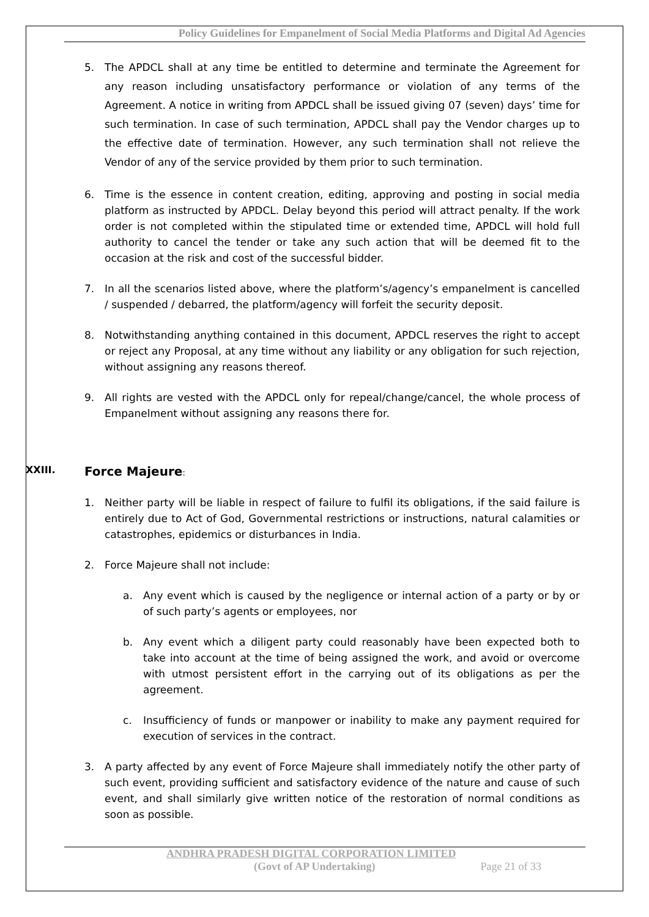Policy Guidelines for Empanelment of Social Media Platforms and Digital Ad Agencies
5. The APDCL shall at any time be entitled to determine and terminate the Agreement for any reason including unsatisfactory performance or violation of any terms of the Agreement. A notice in writing from APDCL shall be issued giving 07 (seven) days’ time for such termination. In case of such termination, APDCL shall pay the Vendor charges up to the effective date of termination. However, any such termination shall not relieve the Vendor of any of the service provided by them prior to such termination.
6. Time is the essence in content creation, editing, approving and posting in social media platform as instructed by APDCL. Delay beyond this period will attract penalty. If the work order is not completed within the stipulated time or extended time, APDCL will hold full authority to cancel the tender or take any such action that will be deemed fit to the occasion at the risk and cost of the successful bidder.
7. In all the scenarios listed above, where the platform’s/agency’s empanelment is cancelled / suspended / debarred, the platform/agency will forfeit the security deposit.
8. Notwithstanding anything contained in this document, APDCL reserves the right to accept or reject any Proposal, at any time without any liability or any obligation for such rejection, without assigning any reasons thereof.
9. All rights are vested with the APDCL only for repeal/change/cancel, the whole process of Empanelment without assigning any reasons there for.
XXIII. Force Majeure:
1. Neither party will be liable in respect of failure to fulfil its obligations, if the said failure is entirely due to Act of God, Governmental restrictions or instructions, natural calamities or catastrophes, epidemics or disturbances in India.
2. Force Majeure shall not include:
a. Any event which is caused by the negligence or internal action of a party or by or of such party’s agents or employees, nor
b. Any event which a diligent party could reasonably have been expected both to take into account at the time of being assigned the work, and avoid or overcome with utmost persistent effort in the carrying out of its obligations as per the agreement.
c. Insufficiency of funds or manpower or inability to make any payment required for execution of services in the contract.
3. A party affected by any event of Force Majeure shall immediately notify the other party of such event, providing sufficient and satisfactory evidence of the nature and cause of such event, and shall similarly give written notice of the restoration of normal conditions as soon as possible.
ANDHRA PRADESH DIGITAL CORPORATION LIMITED
(Govt of AP Undertaking) Page 21 of 33